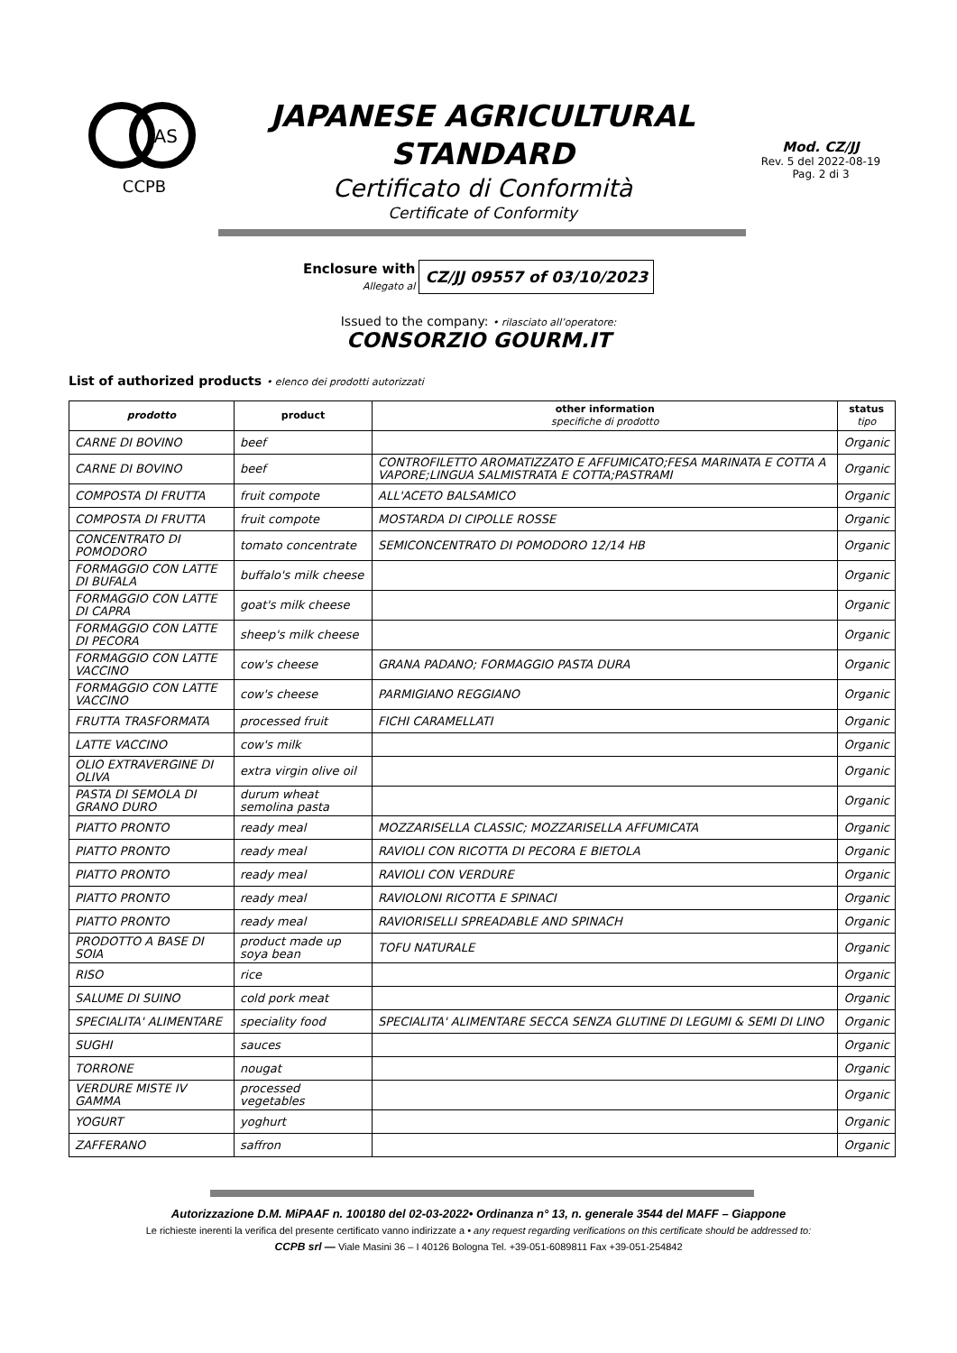JAS
CCPB
JAPANESE AGRICULTURAL
STANDARD
Certificato di Conformità
Certificate of Conformity
Mod. CZ/JJ
Rev. 5 del 2022-08-19
Pag. 2 di 3
Enclosure with
Allegato al
CZ/JJ 09557 of 03/10/2023
Issued to the company: • rilasciato all’operatore:
CONSORZIO GOURM.IT
List of authorized products • elenco dei prodotti autorizzati
| prodotto | product | other information specifiche di prodotto | status tipo |
| --- | --- | --- | --- |
| CARNE DI BOVINO | beef | | Organic |
| CARNE DI BOVINO | beef | CONTROFILETTO AROMATIZZATO E AFFUMICATO;FESA MARINATA E COTTA A VAPORE;LINGUA SALMISTRATA E COTTA;PASTRAMI | Organic |
| COMPOSTA DI FRUTTA | fruit compote | ALL'ACETO BALSAMICO | Organic |
| COMPOSTA DI FRUTTA | fruit compote | MOSTARDA DI CIPOLLE ROSSE | Organic |
| CONCENTRATO DI POMODORO | tomato concentrate | SEMICONCENTRATO DI POMODORO 12/14 HB | Organic |
| FORMAGGIO CON LATTE DI BUFALA | buffalo's milk cheese | | Organic |
| FORMAGGIO CON LATTE DI CAPRA | goat's milk cheese | | Organic |
| FORMAGGIO CON LATTE DI PECORA | sheep's milk cheese | | Organic |
| FORMAGGIO CON LATTE VACCINO | cow's cheese | GRANA PADANO; FORMAGGIO PASTA DURA | Organic |
| FORMAGGIO CON LATTE VACCINO | cow's cheese | PARMIGIANO REGGIANO | Organic |
| FRUTTA TRASFORMATA | processed fruit | FICHI CARAMELLATI | Organic |
| LATTE VACCINO | cow's milk | | Organic |
| OLIO EXTRAVERGINE DI OLIVA | extra virgin olive oil | | Organic |
| PASTA DI SEMOLA DI GRANO DURO | durum wheat semolina pasta | | Organic |
| PIATTO PRONTO | ready meal | MOZZARISELLA CLASSIC; MOZZARISELLA AFFUMICATA | Organic |
| PIATTO PRONTO | ready meal | RAVIOLI CON RICOTTA DI PECORA E BIETOLA | Organic |
| PIATTO PRONTO | ready meal | RAVIOLI CON VERDURE | Organic |
| PIATTO PRONTO | ready meal | RAVIOLONI RICOTTA E SPINACI | Organic |
| PIATTO PRONTO | ready meal | RAVIORISELLI SPREADABLE AND SPINACH | Organic |
| PRODOTTO A BASE DI SOIA | product made up soya bean | TOFU NATURALE | Organic |
| RISO | rice | | Organic |
| SALUME DI SUINO | cold pork meat | | Organic |
| SPECIALITA' ALIMENTARE | speciality food | SPECIALITA' ALIMENTARE SECCA SENZA GLUTINE DI LEGUMI & SEMI DI LINO | Organic |
| SUGHI | sauces | | Organic |
| TORRONE | nougat | | Organic |
| VERDURE MISTE IV GAMMA | processed vegetables | | Organic |
| YOGURT | yoghurt | | Organic |
| ZAFFERANO | saffron | | Organic |
Autorizzazione D.M. MiPAAF n. 100180 del 02-03-2022• Ordinanza n° 13, n. generale 3544 del MAFF – Giappone
Le richieste inerenti la verifica del presente certificato vanno indirizzate a • any request regarding verifications on this certificate should be addressed to:
CCPB srl — Viale Masini 36 – I 40126 Bologna Tel. +39-051-6089811 Fax +39-051-254842